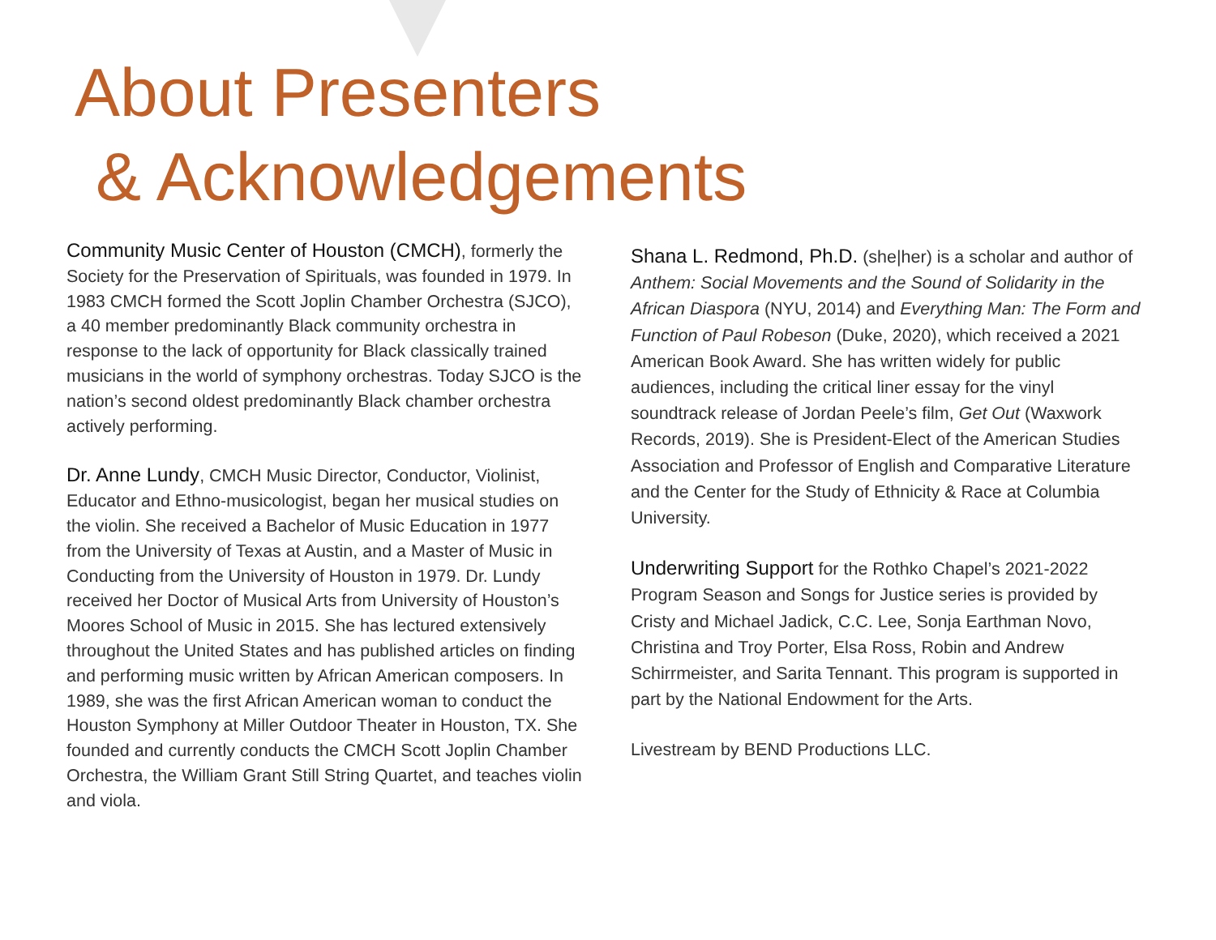About Presenters
& Acknowledgements
Community Music Center of Houston (CMCH), formerly the Society for the Preservation of Spirituals, was founded in 1979. In 1983 CMCH formed the Scott Joplin Chamber Orchestra (SJCO), a 40 member predominantly Black community orchestra in response to the lack of opportunity for Black classically trained musicians in the world of symphony orchestras. Today SJCO is the nation’s second oldest predominantly Black chamber orchestra actively performing.
Dr. Anne Lundy, CMCH Music Director, Conductor, Violinist, Educator and Ethno-musicologist, began her musical studies on the violin. She received a Bachelor of Music Education in 1977 from the University of Texas at Austin, and a Master of Music in Conducting from the University of Houston in 1979. Dr. Lundy received her Doctor of Musical Arts from University of Houston’s Moores School of Music in 2015. She has lectured extensively throughout the United States and has published articles on finding and performing music written by African American composers. In 1989, she was the first African American woman to conduct the Houston Symphony at Miller Outdoor Theater in Houston, TX. She founded and currently conducts the CMCH Scott Joplin Chamber Orchestra, the William Grant Still String Quartet, and teaches violin and viola.
Shana L. Redmond, Ph.D. (she|her) is a scholar and author of Anthem: Social Movements and the Sound of Solidarity in the African Diaspora (NYU, 2014) and Everything Man: The Form and Function of Paul Robeson (Duke, 2020), which received a 2021 American Book Award. She has written widely for public audiences, including the critical liner essay for the vinyl soundtrack release of Jordan Peele’s film, Get Out (Waxwork Records, 2019). She is President-Elect of the American Studies Association and Professor of English and Comparative Literature and the Center for the Study of Ethnicity & Race at Columbia University.
Underwriting Support for the Rothko Chapel’s 2021-2022 Program Season and Songs for Justice series is provided by Cristy and Michael Jadick, C.C. Lee, Sonja Earthman Novo, Christina and Troy Porter, Elsa Ross, Robin and Andrew Schirrmeister, and Sarita Tennant. This program is supported in part by the National Endowment for the Arts.
Livestream by BEND Productions LLC.